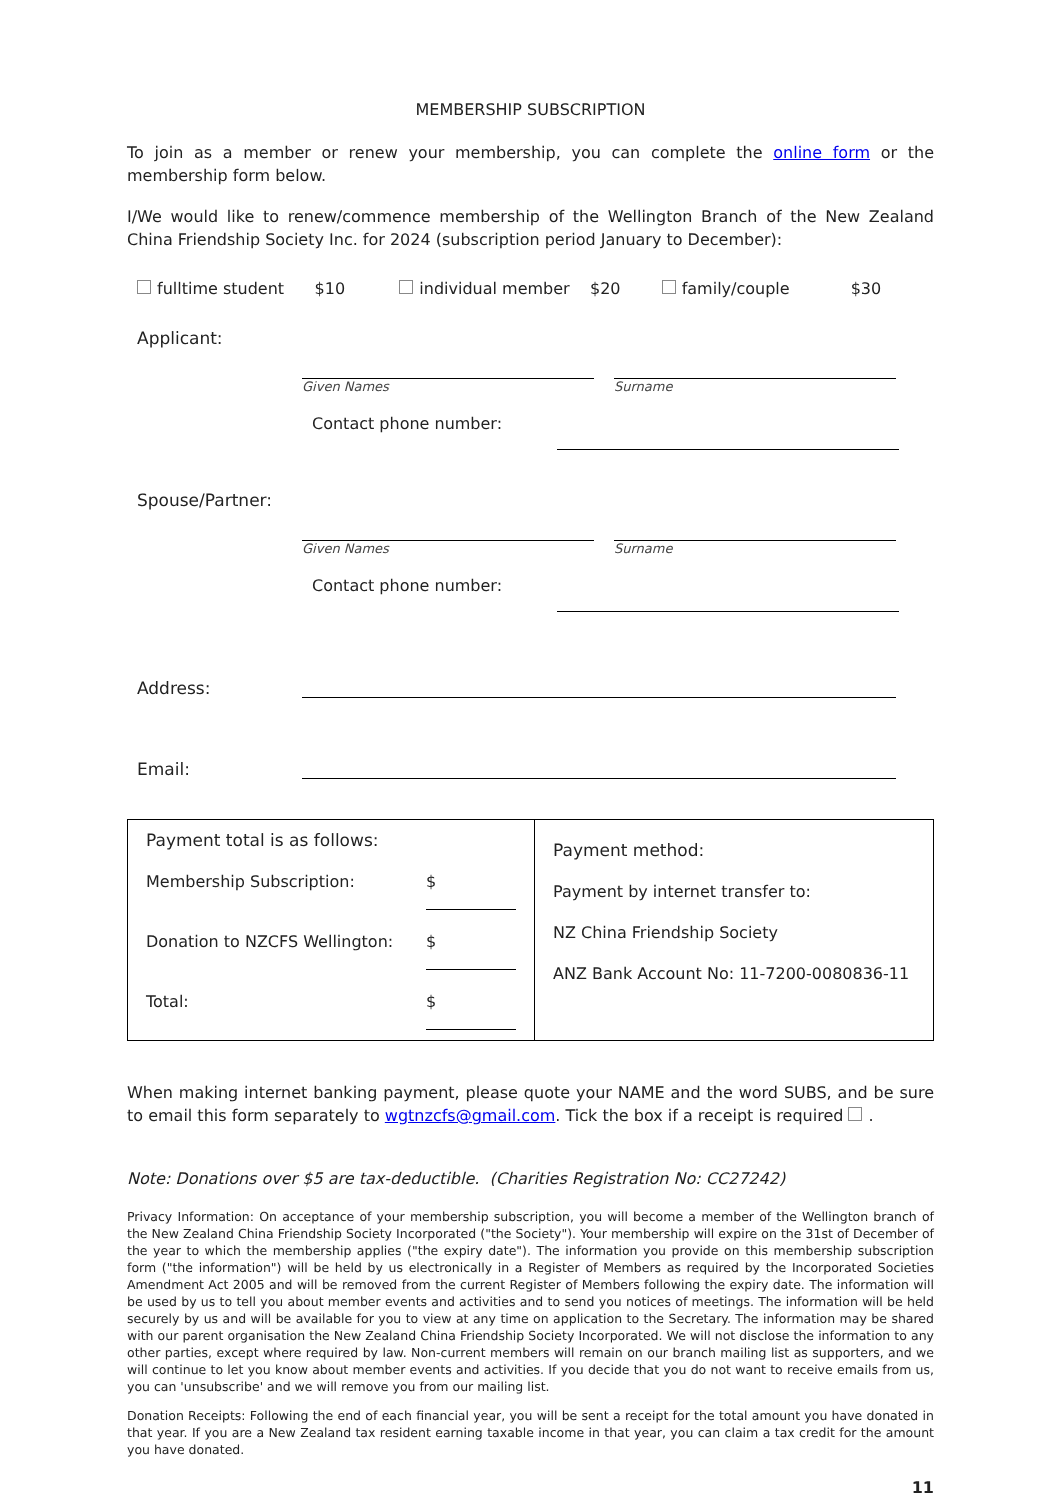MEMBERSHIP SUBSCRIPTION
To join as a member or renew your membership, you can complete the online form or the membership form below.
I/We would like to renew/commence membership of the Wellington Branch of the New Zealand China Friendship Society Inc. for 2024 (subscription period January to December):
fulltime student $10 individual member $20 family/couple $30
Applicant:
Given Names Surname
Contact phone number:
Spouse/Partner:
Given Names Surname
Contact phone number:
Address:
Email:
| Payment total is as follows: Membership Subscription: $ Donation to NZCFS Wellington: $ Total: $ | Payment method: Payment by internet transfer to: NZ China Friendship Society ANZ Bank Account No: 11-7200-0080836-11 |
When making internet banking payment, please quote your NAME and the word SUBS, and be sure to email this form separately to wgtnzcfs@gmail.com. Tick the box if a receipt is required .
Note: Donations over $5 are tax-deductible. (Charities Registration No: CC27242)
Privacy Information: On acceptance of your membership subscription, you will become a member of the Wellington branch of the New Zealand China Friendship Society Incorporated ("the Society"). Your membership will expire on the 31st of December of the year to which the membership applies ("the expiry date"). The information you provide on this membership subscription form ("the information") will be held by us electronically in a Register of Members as required by the Incorporated Societies Amendment Act 2005 and will be removed from the current Register of Members following the expiry date. The information will be used by us to tell you about member events and activities and to send you notices of meetings. The information will be held securely by us and will be available for you to view at any time on application to the Secretary. The information may be shared with our parent organisation the New Zealand China Friendship Society Incorporated. We will not disclose the information to any other parties, except where required by law. Non-current members will remain on our branch mailing list as supporters, and we will continue to let you know about member events and activities. If you decide that you do not want to receive emails from us, you can 'unsubscribe' and we will remove you from our mailing list.
Donation Receipts: Following the end of each financial year, you will be sent a receipt for the total amount you have donated in that year. If you are a New Zealand tax resident earning taxable income in that year, you can claim a tax credit for the amount you have donated.
11